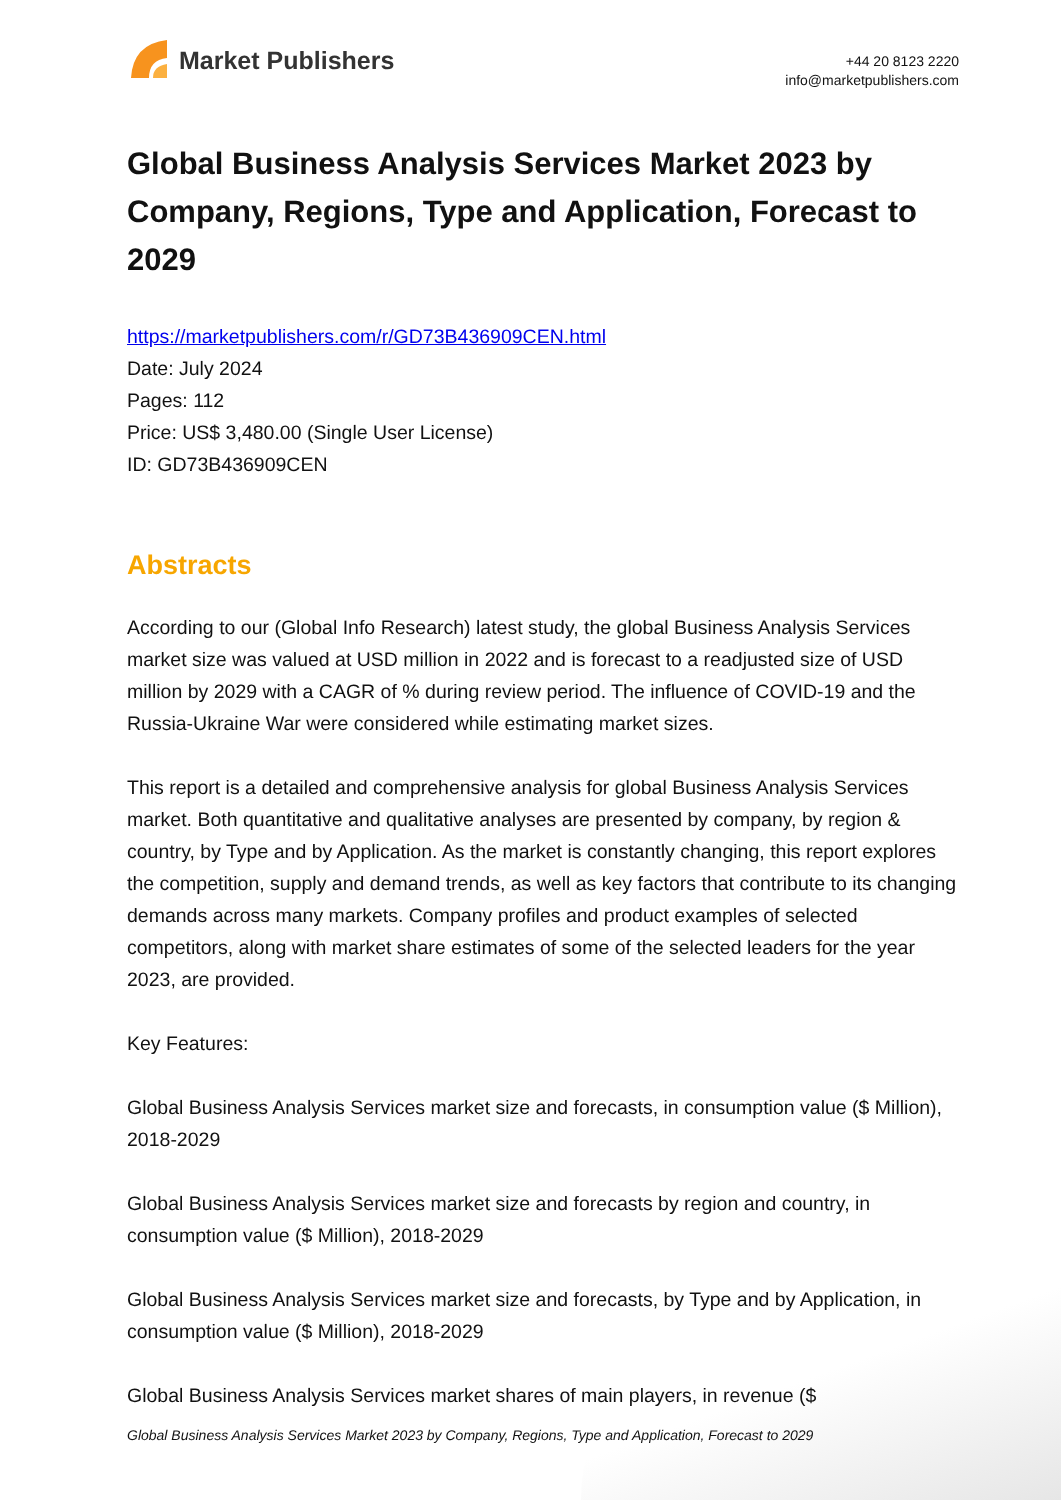Market Publishers
+44 20 8123 2220
info@marketpublishers.com
Global Business Analysis Services Market 2023 by Company, Regions, Type and Application, Forecast to 2029
https://marketpublishers.com/r/GD73B436909CEN.html
Date: July 2024
Pages: 112
Price: US$ 3,480.00 (Single User License)
ID: GD73B436909CEN
Abstracts
According to our (Global Info Research) latest study, the global Business Analysis Services market size was valued at USD million in 2022 and is forecast to a readjusted size of USD million by 2029 with a CAGR of % during review period. The influence of COVID-19 and the Russia-Ukraine War were considered while estimating market sizes.
This report is a detailed and comprehensive analysis for global Business Analysis Services market. Both quantitative and qualitative analyses are presented by company, by region & country, by Type and by Application. As the market is constantly changing, this report explores the competition, supply and demand trends, as well as key factors that contribute to its changing demands across many markets. Company profiles and product examples of selected competitors, along with market share estimates of some of the selected leaders for the year 2023, are provided.
Key Features:
Global Business Analysis Services market size and forecasts, in consumption value ($ Million), 2018-2029
Global Business Analysis Services market size and forecasts by region and country, in consumption value ($ Million), 2018-2029
Global Business Analysis Services market size and forecasts, by Type and by Application, in consumption value ($ Million), 2018-2029
Global Business Analysis Services market shares of main players, in revenue ($
Global Business Analysis Services Market 2023 by Company, Regions, Type and Application, Forecast to 2029